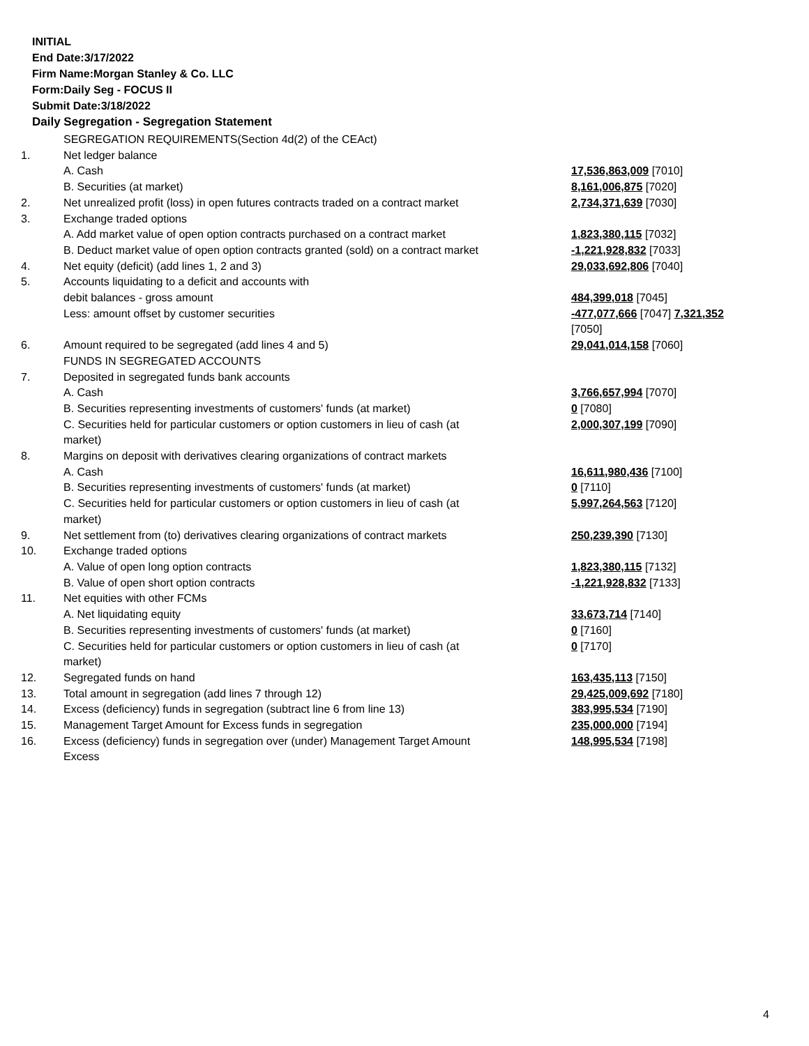INITIAL
End Date:3/17/2022
Firm Name:Morgan Stanley & Co. LLC
Form:Daily Seg - FOCUS II
Submit Date:3/18/2022
Daily Segregation - Segregation Statement
| | SEGREGATION REQUIREMENTS(Section 4d(2) of the CEAct) | |
| 1. | Net ledger balance | |
| | A. Cash | 17,536,863,009 [7010] |
| | B. Securities (at market) | 8,161,006,875 [7020] |
| 2. | Net unrealized profit (loss) in open futures contracts traded on a contract market | 2,734,371,639 [7030] |
| 3. | Exchange traded options | |
| | A. Add market value of open option contracts purchased on a contract market | 1,823,380,115 [7032] |
| | B. Deduct market value of open option contracts granted (sold) on a contract market | -1,221,928,832 [7033] |
| 4. | Net equity (deficit) (add lines 1, 2 and 3) | 29,033,692,806 [7040] |
| 5. | Accounts liquidating to a deficit and accounts with | |
| | debit balances - gross amount | 484,399,018 [7045] |
| | Less: amount offset by customer securities | -477,077,666 [7047] 7,321,352 [7050] |
| 6. | Amount required to be segregated (add lines 4 and 5) | 29,041,014,158 [7060] |
| | FUNDS IN SEGREGATED ACCOUNTS | |
| 7. | Deposited in segregated funds bank accounts | |
| | A. Cash | 3,766,657,994 [7070] |
| | B. Securities representing investments of customers' funds (at market) | 0 [7080] |
| | C. Securities held for particular customers or option customers in lieu of cash (at market) | 2,000,307,199 [7090] |
| 8. | Margins on deposit with derivatives clearing organizations of contract markets | |
| | A. Cash | 16,611,980,436 [7100] |
| | B. Securities representing investments of customers' funds (at market) | 0 [7110] |
| | C. Securities held for particular customers or option customers in lieu of cash (at market) | 5,997,264,563 [7120] |
| 9. | Net settlement from (to) derivatives clearing organizations of contract markets | 250,239,390 [7130] |
| 10. | Exchange traded options | |
| | A. Value of open long option contracts | 1,823,380,115 [7132] |
| | B. Value of open short option contracts | -1,221,928,832 [7133] |
| 11. | Net equities with other FCMs | |
| | A. Net liquidating equity | 33,673,714 [7140] |
| | B. Securities representing investments of customers' funds (at market) | 0 [7160] |
| | C. Securities held for particular customers or option customers in lieu of cash (at market) | 0 [7170] |
| 12. | Segregated funds on hand | 163,435,113 [7150] |
| 13. | Total amount in segregation (add lines 7 through 12) | 29,425,009,692 [7180] |
| 14. | Excess (deficiency) funds in segregation (subtract line 6 from line 13) | 383,995,534 [7190] |
| 15. | Management Target Amount for Excess funds in segregation | 235,000,000 [7194] |
| 16. | Excess (deficiency) funds in segregation over (under) Management Target Amount Excess | 148,995,534 [7198] |
4